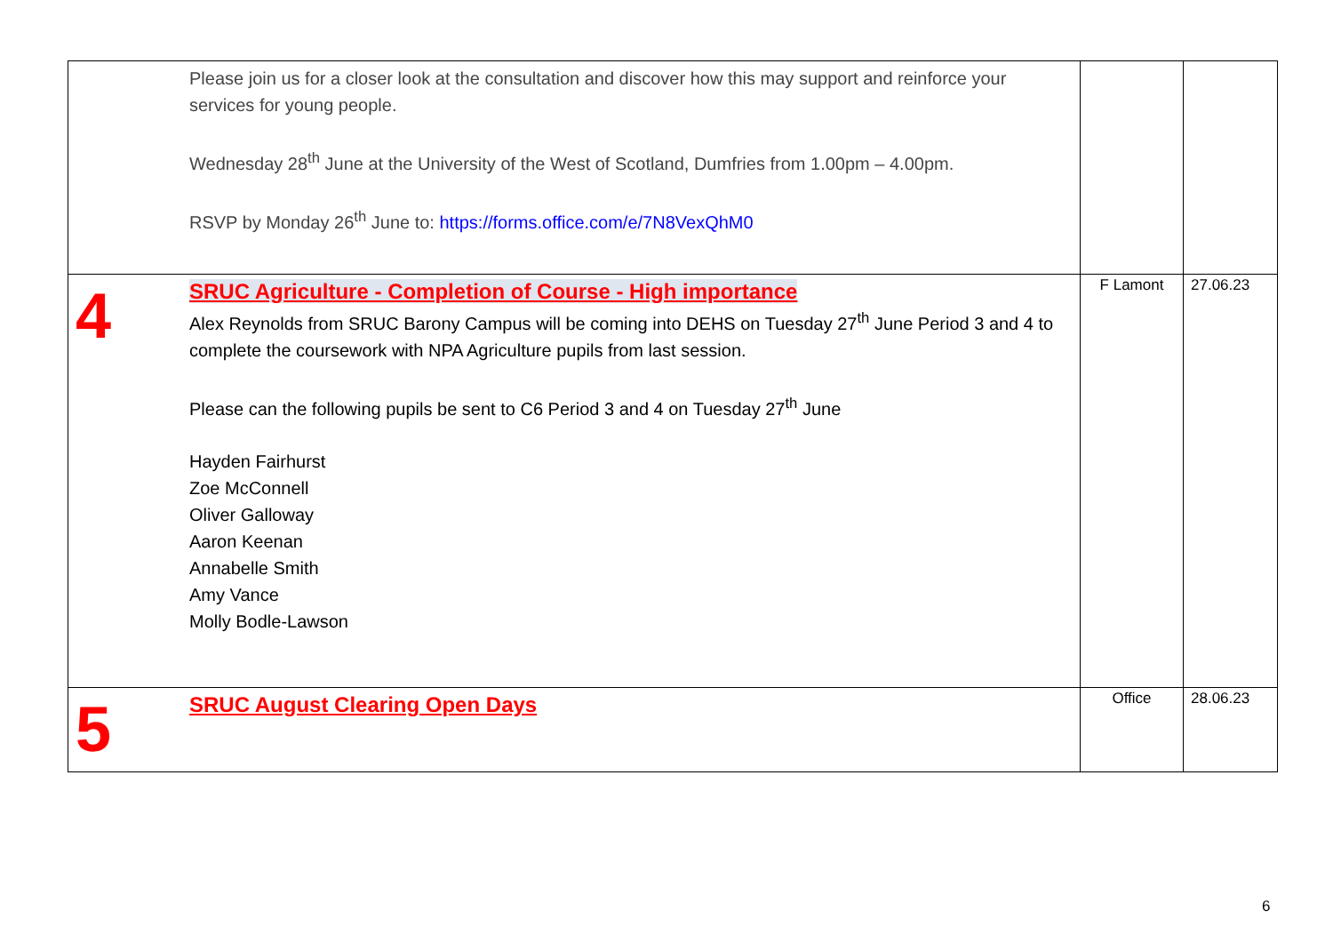| | Please join us for a closer look at the consultation and discover how this may support and reinforce your services for young people. Wednesday 28<sup>th</sup> June at the University of the West of Scotland, Dumfries from 1.00pm – 4.00pm. RSVP by Monday 26<sup>th</sup> June to: https://forms.office.com/e/7N8VexQhM0 | | |
| 4 | SRUC Agriculture - Completion of Course - High importance Alex Reynolds from SRUC Barony Campus will be coming into DEHS on Tuesday 27<sup>th</sup> June Period 3 and 4 to complete the coursework with NPA Agriculture pupils from last session. Please can the following pupils be sent to C6 Period 3 and 4 on Tuesday 27<sup>th</sup> June Hayden Fairhurst Zoe McConnell Oliver Galloway Aaron Keenan Annabelle Smith Amy Vance Molly Bodle-Lawson | F Lamont | 27.06.23 |
| 5 | SRUC August Clearing Open Days | Office | 28.06.23 |
6